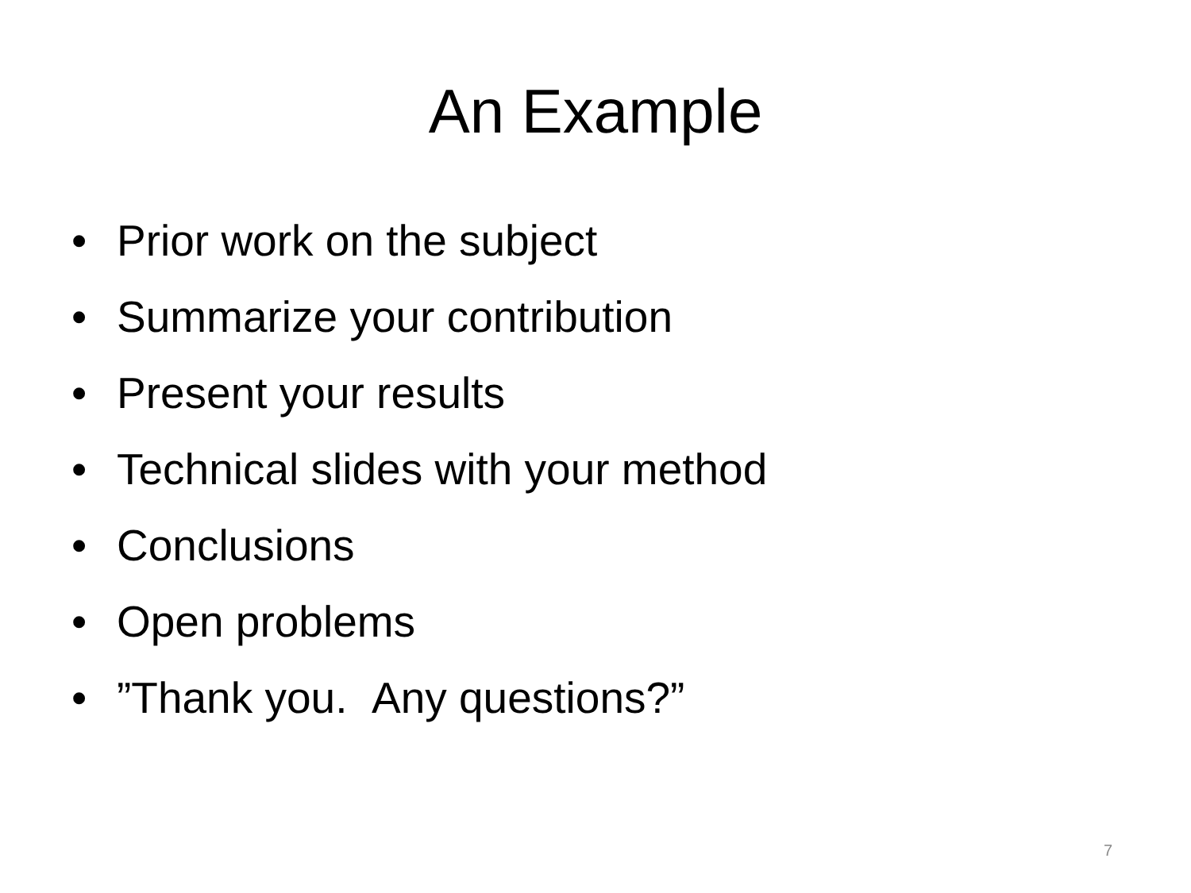An Example
• Prior work on the subject
• Summarize your contribution
• Present your results
• Technical slides with your method
• Conclusions
• Open problems
•”Thank you. Any questions?”
7